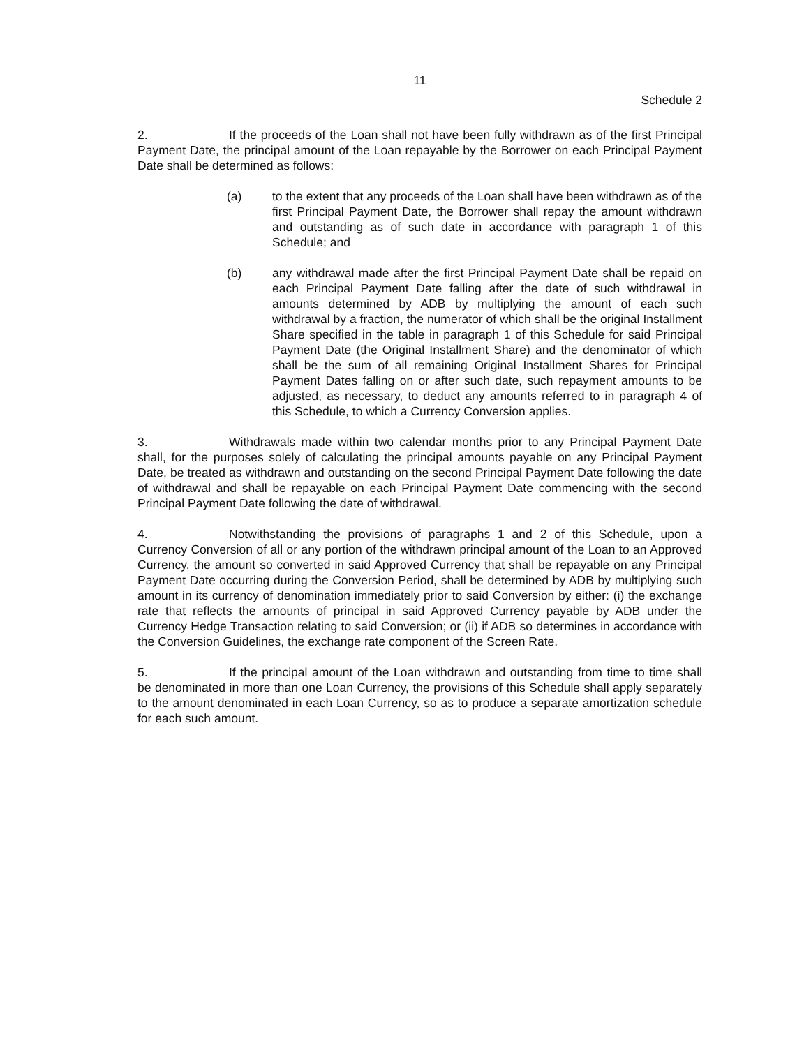11
Schedule 2
2. If the proceeds of the Loan shall not have been fully withdrawn as of the first Principal Payment Date, the principal amount of the Loan repayable by the Borrower on each Principal Payment Date shall be determined as follows:
(a) to the extent that any proceeds of the Loan shall have been withdrawn as of the first Principal Payment Date, the Borrower shall repay the amount withdrawn and outstanding as of such date in accordance with paragraph 1 of this Schedule; and
(b) any withdrawal made after the first Principal Payment Date shall be repaid on each Principal Payment Date falling after the date of such withdrawal in amounts determined by ADB by multiplying the amount of each such withdrawal by a fraction, the numerator of which shall be the original Installment Share specified in the table in paragraph 1 of this Schedule for said Principal Payment Date (the Original Installment Share) and the denominator of which shall be the sum of all remaining Original Installment Shares for Principal Payment Dates falling on or after such date, such repayment amounts to be adjusted, as necessary, to deduct any amounts referred to in paragraph 4 of this Schedule, to which a Currency Conversion applies.
3. Withdrawals made within two calendar months prior to any Principal Payment Date shall, for the purposes solely of calculating the principal amounts payable on any Principal Payment Date, be treated as withdrawn and outstanding on the second Principal Payment Date following the date of withdrawal and shall be repayable on each Principal Payment Date commencing with the second Principal Payment Date following the date of withdrawal.
4. Notwithstanding the provisions of paragraphs 1 and 2 of this Schedule, upon a Currency Conversion of all or any portion of the withdrawn principal amount of the Loan to an Approved Currency, the amount so converted in said Approved Currency that shall be repayable on any Principal Payment Date occurring during the Conversion Period, shall be determined by ADB by multiplying such amount in its currency of denomination immediately prior to said Conversion by either: (i) the exchange rate that reflects the amounts of principal in said Approved Currency payable by ADB under the Currency Hedge Transaction relating to said Conversion; or (ii) if ADB so determines in accordance with the Conversion Guidelines, the exchange rate component of the Screen Rate.
5. If the principal amount of the Loan withdrawn and outstanding from time to time shall be denominated in more than one Loan Currency, the provisions of this Schedule shall apply separately to the amount denominated in each Loan Currency, so as to produce a separate amortization schedule for each such amount.